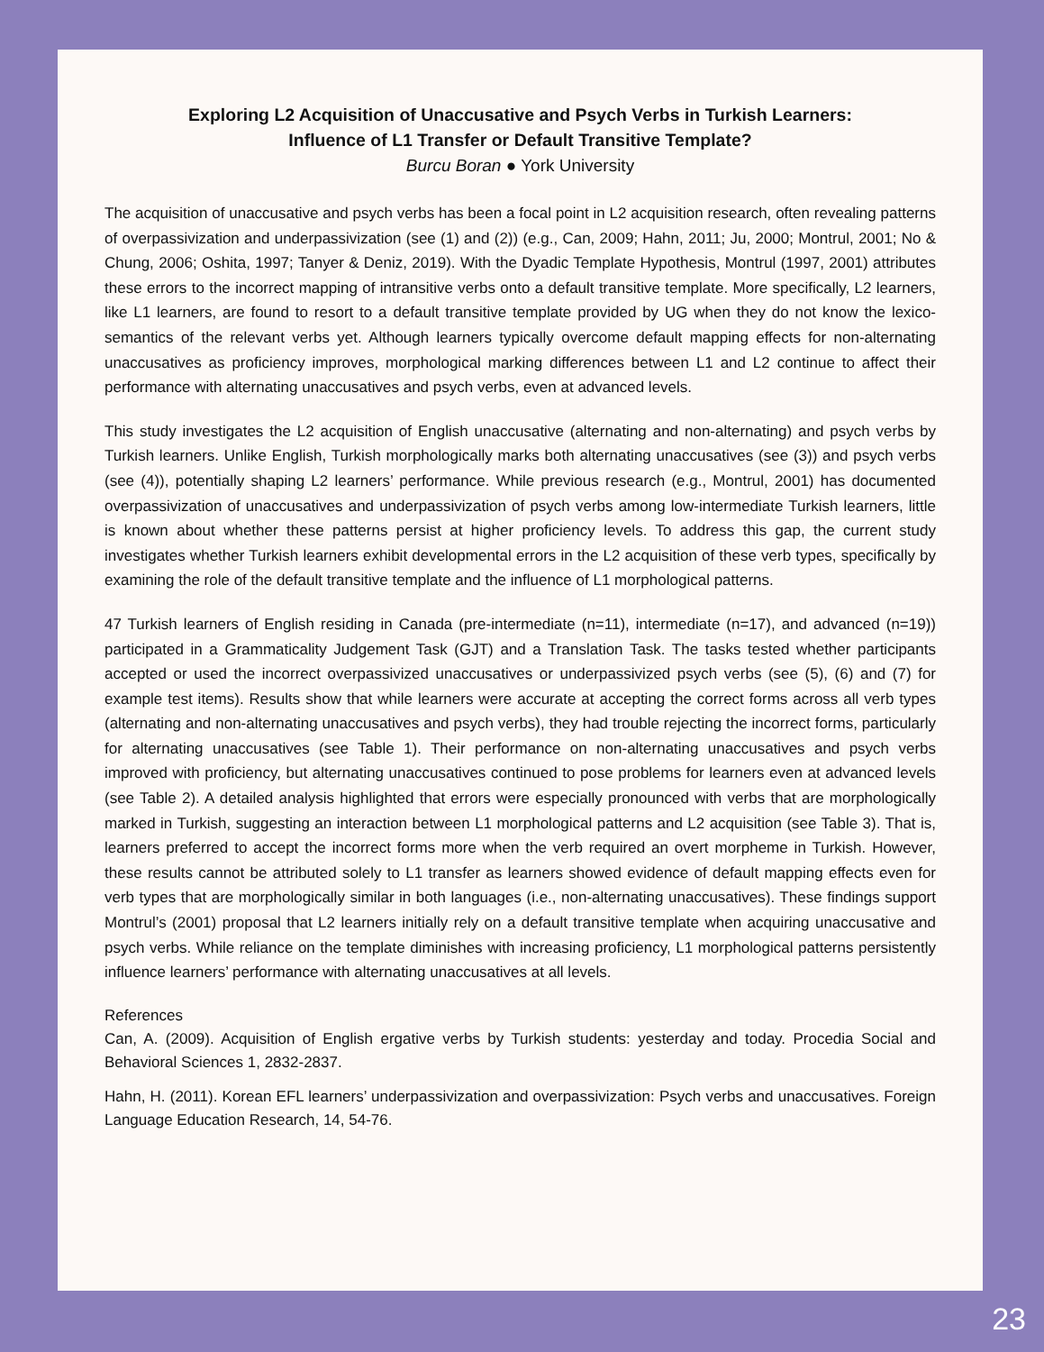Exploring L2 Acquisition of Unaccusative and Psych Verbs in Turkish Learners:
Influence of L1 Transfer or Default Transitive Template?
Burcu Boran ● York University
The acquisition of unaccusative and psych verbs has been a focal point in L2 acquisition research, often revealing patterns of overpassivization and underpassivization (see (1) and (2)) (e.g., Can, 2009; Hahn, 2011; Ju, 2000; Montrul, 2001; No & Chung, 2006; Oshita, 1997; Tanyer & Deniz, 2019). With the Dyadic Template Hypothesis, Montrul (1997, 2001) attributes these errors to the incorrect mapping of intransitive verbs onto a default transitive template. More specifically, L2 learners, like L1 learners, are found to resort to a default transitive template provided by UG when they do not know the lexico-semantics of the relevant verbs yet. Although learners typically overcome default mapping effects for non-alternating unaccusatives as proficiency improves, morphological marking differences between L1 and L2 continue to affect their performance with alternating unaccusatives and psych verbs, even at advanced levels.
This study investigates the L2 acquisition of English unaccusative (alternating and non-alternating) and psych verbs by Turkish learners. Unlike English, Turkish morphologically marks both alternating unaccusatives (see (3)) and psych verbs (see (4)), potentially shaping L2 learners’ performance. While previous research (e.g., Montrul, 2001) has documented overpassivization of unaccusatives and underpassivization of psych verbs among low-intermediate Turkish learners, little is known about whether these patterns persist at higher proficiency levels. To address this gap, the current study investigates whether Turkish learners exhibit developmental errors in the L2 acquisition of these verb types, specifically by examining the role of the default transitive template and the influence of L1 morphological patterns.
47 Turkish learners of English residing in Canada (pre-intermediate (n=11), intermediate (n=17), and advanced (n=19)) participated in a Grammaticality Judgement Task (GJT) and a Translation Task. The tasks tested whether participants accepted or used the incorrect overpassivized unaccusatives or underpassivized psych verbs (see (5), (6) and (7) for example test items). Results show that while learners were accurate at accepting the correct forms across all verb types (alternating and non-alternating unaccusatives and psych verbs), they had trouble rejecting the incorrect forms, particularly for alternating unaccusatives (see Table 1). Their performance on non-alternating unaccusatives and psych verbs improved with proficiency, but alternating unaccusatives continued to pose problems for learners even at advanced levels (see Table 2). A detailed analysis highlighted that errors were especially pronounced with verbs that are morphologically marked in Turkish, suggesting an interaction between L1 morphological patterns and L2 acquisition (see Table 3). That is, learners preferred to accept the incorrect forms more when the verb required an overt morpheme in Turkish. However, these results cannot be attributed solely to L1 transfer as learners showed evidence of default mapping effects even for verb types that are morphologically similar in both languages (i.e., non-alternating unaccusatives). These findings support Montrul’s (2001) proposal that L2 learners initially rely on a default transitive template when acquiring unaccusative and psych verbs. While reliance on the template diminishes with increasing proficiency, L1 morphological patterns persistently influence learners’ performance with alternating unaccusatives at all levels.
References
Can, A. (2009). Acquisition of English ergative verbs by Turkish students: yesterday and today. Procedia Social and Behavioral Sciences 1, 2832-2837.
Hahn, H. (2011). Korean EFL learners’ underpassivization and overpassivization: Psych verbs and unaccusatives. Foreign Language Education Research, 14, 54-76.
23